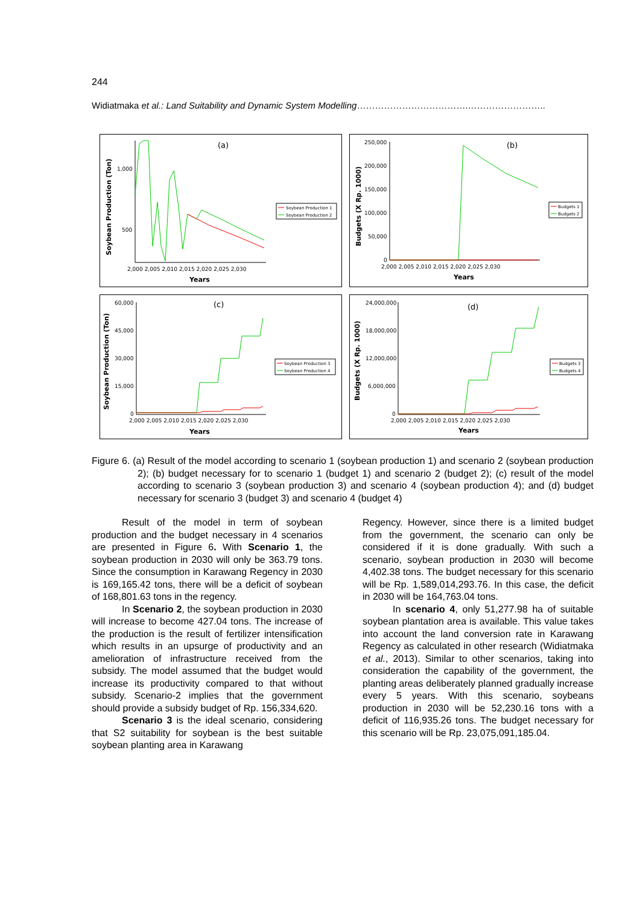244
Widiatmaka et al.: Land Suitability and Dynamic System Modelling……………………………….……………………..
(a)
Soybean Production (Ton)
1,000
500
2,000 2,005 2,010 2,015 2,020 2,025 2,030
Years
Soybean Production 1
Soybean Production 2
(b)
Budgets (X Rp. 1000)
250,000
200,000
150,000
100,000
50,000
0
2,000 2,005 2,010 2,015 2,020 2,025 2,030
Years
Budgets 1
Budgets 2
(c)
Soybean Production (Ton)
60,000
45,000
30,000
15,000
0
2,000 2,005 2,010 2,015 2,020 2,025 2,030
Years
Soybean Production 3
Soybean Production 4
(d)
Budgets (X Rp. 1000)
24,000,000
18,000,000
12,000,000
6,000,000
0
2,000 2,005 2,010 2,015 2,020 2,025 2,030
Years
Budgets 3
Budgets 4
Figure 6. (a) Result of the model according to scenario 1 (soybean production 1) and scenario 2 (soybean production 2); (b) budget necessary for to scenario 1 (budget 1) and scenario 2 (budget 2); (c) result of the model according to scenario 3 (soybean production 3) and scenario 4 (soybean production 4); and (d) budget necessary for scenario 3 (budget 3) and scenario 4 (budget 4)
Result of the model in term of soybean production and the budget necessary in 4 scenarios are presented in Figure 6. With Scenario 1, the soybean production in 2030 will only be 363.79 tons. Since the consumption in Karawang Regency in 2030 is 169,165.42 tons, there will be a deficit of soybean of 168,801.63 tons in the regency.
In Scenario 2, the soybean production in 2030 will increase to become 427.04 tons. The increase of the production is the result of fertilizer intensification which results in an upsurge of productivity and an amelioration of infrastructure received from the subsidy. The model assumed that the budget would increase its productivity compared to that without subsidy. Scenario-2 implies that the government should provide a subsidy budget of Rp. 156,334,620.
Scenario 3 is the ideal scenario, considering that S2 suitability for soybean is the best suitable soybean planting area in Karawang
Regency. However, since there is a limited budget from the government, the scenario can only be considered if it is done gradually. With such a scenario, soybean production in 2030 will become 4,402.38 tons. The budget necessary for this scenario will be Rp. 1,589,014,293.76. In this case, the deficit in 2030 will be 164,763.04 tons.
In scenario 4, only 51,277.98 ha of suitable soybean plantation area is available. This value takes into account the land conversion rate in Karawang Regency as calculated in other research (Widiatmaka et al., 2013). Similar to other scenarios, taking into consideration the capability of the government, the planting areas deliberately planned gradually increase every 5 years. With this scenario, soybeans production in 2030 will be 52,230.16 tons with a deficit of 116,935.26 tons. The budget necessary for this scenario will be Rp. 23,075,091,185.04.